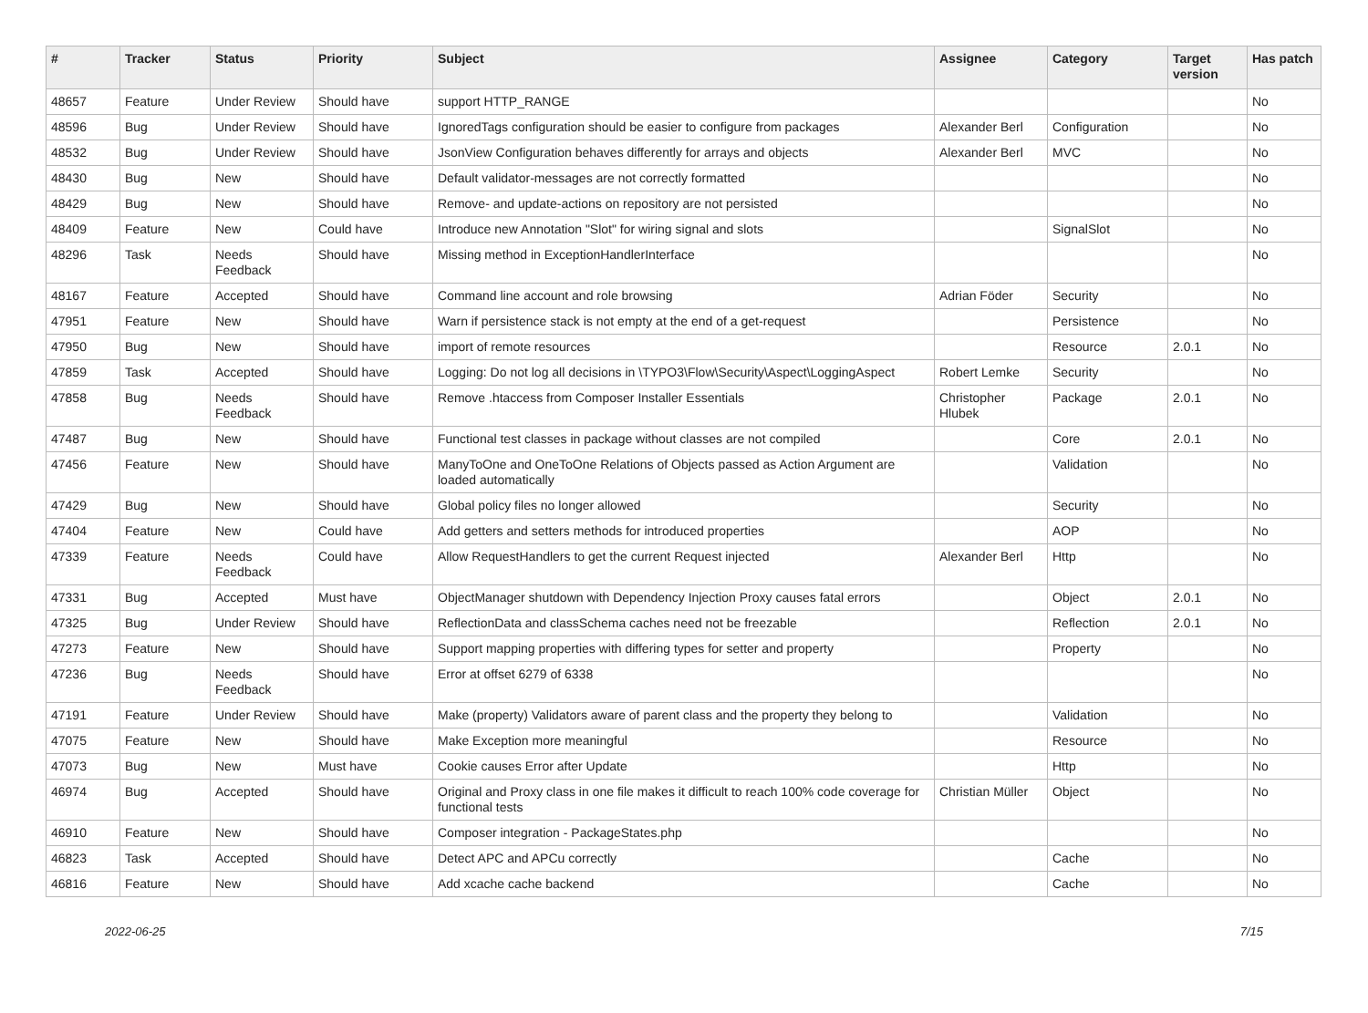| # | Tracker | Status | Priority | Subject | Assignee | Category | Target version | Has patch |
| --- | --- | --- | --- | --- | --- | --- | --- | --- |
| 48657 | Feature | Under Review | Should have | support HTTP_RANGE | | | | No |
| 48596 | Bug | Under Review | Should have | IgnoredTags configuration should be easier to configure from packages | Alexander Berl | Configuration | | No |
| 48532 | Bug | Under Review | Should have | JsonView Configuration behaves differently for arrays and objects | Alexander Berl | MVC | | No |
| 48430 | Bug | New | Should have | Default validator-messages are not correctly formatted | | | | No |
| 48429 | Bug | New | Should have | Remove- and update-actions on repository are not persisted | | | | No |
| 48409 | Feature | New | Could have | Introduce new Annotation "Slot" for wiring signal and slots | | SignalSlot | | No |
| 48296 | Task | Needs Feedback | Should have | Missing method in ExceptionHandlerInterface | | | | No |
| 48167 | Feature | Accepted | Should have | Command line account and role browsing | Adrian Föder | Security | | No |
| 47951 | Feature | New | Should have | Warn if persistence stack is not empty at the end of a get-request | | Persistence | | No |
| 47950 | Bug | New | Should have | import of remote resources | | Resource | 2.0.1 | No |
| 47859 | Task | Accepted | Should have | Logging: Do not log all decisions in \TYPO3\Flow\Security\Aspect\LoggingAspect | Robert Lemke | Security | | No |
| 47858 | Bug | Needs Feedback | Should have | Remove .htaccess from Composer Installer Essentials | Christopher Hlubek | Package | 2.0.1 | No |
| 47487 | Bug | New | Should have | Functional test classes in package without classes are not compiled | | Core | 2.0.1 | No |
| 47456 | Feature | New | Should have | ManyToOne and OneToOne Relations of Objects passed as Action Argument are loaded automatically | | Validation | | No |
| 47429 | Bug | New | Should have | Global policy files no longer allowed | | Security | | No |
| 47404 | Feature | New | Could have | Add getters and setters methods for introduced properties | | AOP | | No |
| 47339 | Feature | Needs Feedback | Could have | Allow RequestHandlers to get the current Request injected | Alexander Berl | Http | | No |
| 47331 | Bug | Accepted | Must have | ObjectManager shutdown with Dependency Injection Proxy causes fatal errors | | Object | 2.0.1 | No |
| 47325 | Bug | Under Review | Should have | ReflectionData and classSchema caches need not be freezable | | Reflection | 2.0.1 | No |
| 47273 | Feature | New | Should have | Support mapping properties with differing types for setter and property | | Property | | No |
| 47236 | Bug | Needs Feedback | Should have | Error at offset 6279 of 6338 | | | | No |
| 47191 | Feature | Under Review | Should have | Make (property) Validators aware of parent class and the property they belong to | | Validation | | No |
| 47075 | Feature | New | Should have | Make Exception more meaningful | | Resource | | No |
| 47073 | Bug | New | Must have | Cookie causes Error after Update | | Http | | No |
| 46974 | Bug | Accepted | Should have | Original and Proxy class in one file makes it difficult to reach 100% code coverage for functional tests | Christian Müller | Object | | No |
| 46910 | Feature | New | Should have | Composer integration - PackageStates.php | | | | No |
| 46823 | Task | Accepted | Should have | Detect APC and APCu correctly | | Cache | | No |
| 46816 | Feature | New | Should have | Add xcache cache backend | | Cache | | No |
2022-06-25 7/15